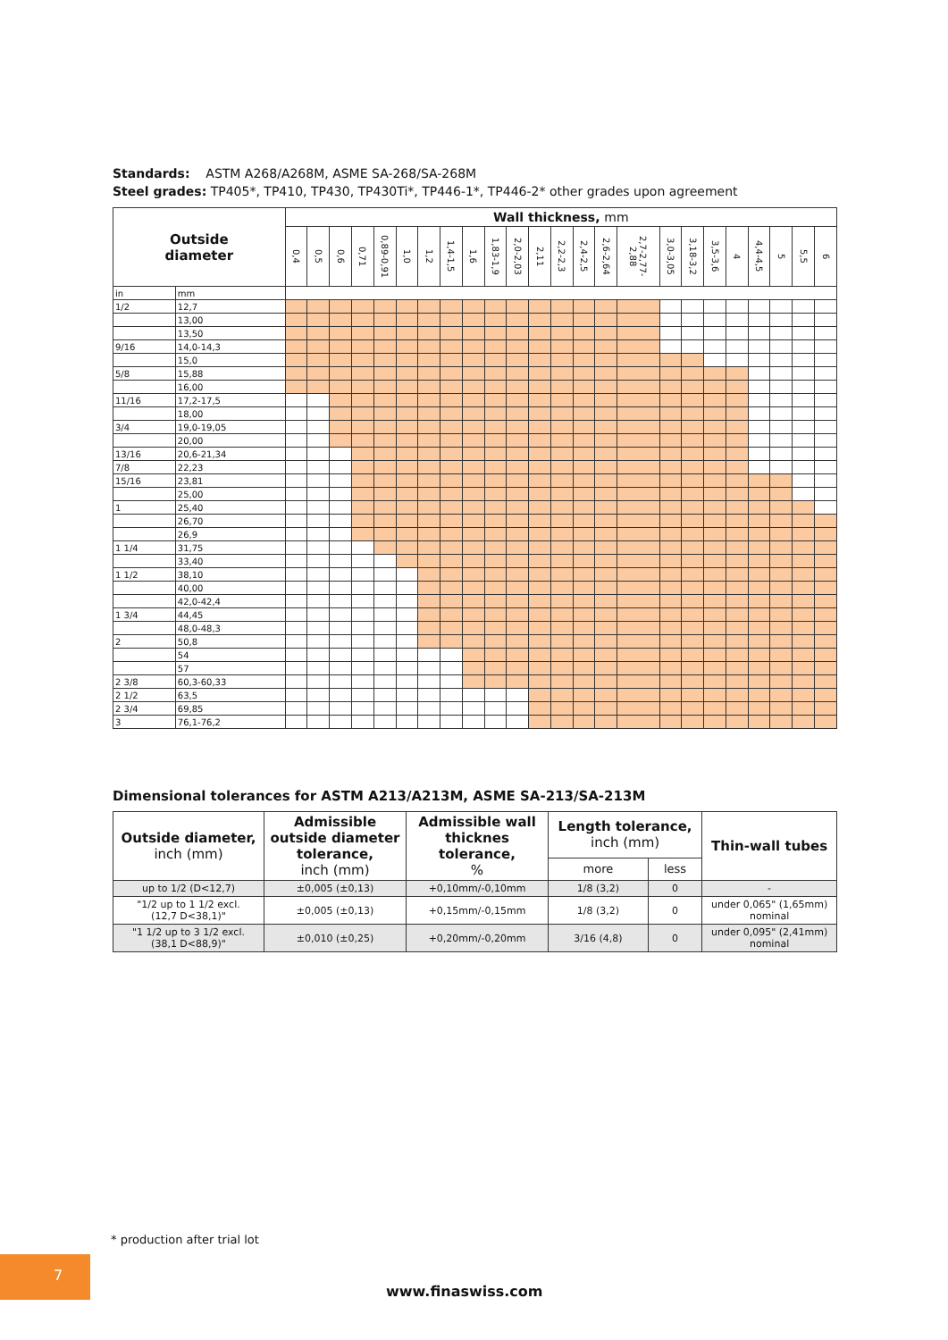Standards: ASTM A268/A268M, ASME SA-268/SA-268M
Steel grades: TP405*, TP410, TP430, TP430Ti*, TP446-1*, TP446-2* other grades upon agreement
| Outside diameter | | Wall thickness, mm | | | | | | | | | | | | | | | | | | | | | | | |
| --- | --- | --- | --- | --- | --- | --- | --- | --- | --- | --- | --- | --- | --- | --- | --- | --- | --- | --- | --- | --- | --- | --- | --- | --- | --- |
| | | 0,4 | 0,5 | 0,6 | 0,71 | 0,89-0,91 | 1,0 | 1,2 | 1,4-1,5 | 1,6 | 1,83-1,9 | 2,0-2,03 | 2,11 | 2,2-2,3 | 2,4-2,5 | 2,6-2,64 | 2,7-2,77-2,88 | 3,0-3,05 | 3,18-3,2 | 3,5-3,6 | 4 | 4,4-4,5 | 5 | 5,5 | 6 |
| in | mm | | | | | | | | | | | | | | | | | | | | | | | | |
| 1/2 | 12,7 | | | | | | | | | | | | | | | | | | | | | | | | |
| | 13,00 | | | | | | | | | | | | | | | | | | | | | | | | |
| | 13,50 | | | | | | | | | | | | | | | | | | | | | | | | |
| 9/16 | 14,0-14,3 | | | | | | | | | | | | | | | | | | | | | | | | |
| | 15,0 | | | | | | | | | | | | | | | | | | | | | | | | |
| 5/8 | 15,88 | | | | | | | | | | | | | | | | | | | | | | | | |
| | 16,00 | | | | | | | | | | | | | | | | | | | | | | | | |
| 11/16 | 17,2-17,5 | | | | | | | | | | | | | | | | | | | | | | | | |
| | 18,00 | | | | | | | | | | | | | | | | | | | | | | | | |
| 3/4 | 19,0-19,05 | | | | | | | | | | | | | | | | | | | | | | | | |
| | 20,00 | | | | | | | | | | | | | | | | | | | | | | | | |
| 13/16 | 20,6-21,34 | | | | | | | | | | | | | | | | | | | | | | | | |
| 7/8 | 22,23 | | | | | | | | | | | | | | | | | | | | | | | | |
| 15/16 | 23,81 | | | | | | | | | | | | | | | | | | | | | | | | |
| | 25,00 | | | | | | | | | | | | | | | | | | | | | | | | |
| 1 | 25,40 | | | | | | | | | | | | | | | | | | | | | | | | |
| | 26,70 | | | | | | | | | | | | | | | | | | | | | | | | |
| | 26,9 | | | | | | | | | | | | | | | | | | | | | | | | |
| 1 1/4 | 31,75 | | | | | | | | | | | | | | | | | | | | | | | | |
| | 33,40 | | | | | | | | | | | | | | | | | | | | | | | | |
| 1 1/2 | 38,10 | | | | | | | | | | | | | | | | | | | | | | | | |
| | 40,00 | | | | | | | | | | | | | | | | | | | | | | | | |
| | 42,0-42,4 | | | | | | | | | | | | | | | | | | | | | | | | |
| 1 3/4 | 44,45 | | | | | | | | | | | | | | | | | | | | | | | | |
| | 48,0-48,3 | | | | | | | | | | | | | | | | | | | | | | | | |
| 2 | 50,8 | | | | | | | | | | | | | | | | | | | | | | | | |
| | 54 | | | | | | | | | | | | | | | | | | | | | | | | |
| | 57 | | | | | | | | | | | | | | | | | | | | | | | | |
| 2 3/8 | 60,3-60,33 | | | | | | | | | | | | | | | | | | | | | | | | |
| 2 1/2 | 63,5 | | | | | | | | | | | | | | | | | | | | | | | | |
| 2 3/4 | 69,85 | | | | | | | | | | | | | | | | | | | | | | | | |
| 3 | 76,1-76,2 | | | | | | | | | | | | | | | | | | | | | | | | |
Dimensional tolerances for ASTM A213/A213M, ASME SA-213/SA-213M
| Outside diameter, inch (mm) | Admissible outside diameter tolerance, inch (mm) | Admissible wall thicknes tolerance, % | Length tolerance, inch (mm) | | Thin-wall tubes |
| --- | --- | --- | --- | --- | --- |
| | | | more | less | |
| up to 1/2 (D<12,7) | ±0,005 (±0,13) | +0,10mm/-0,10mm | 1/8 (3,2) | 0 | - |
| "1/2 up to 1 1/2 excl. (12,7 D<38,1)" | ±0,005 (±0,13) | +0,15mm/-0,15mm | 1/8 (3,2) | 0 | under 0,065" (1,65mm) nominal |
| "1 1/2 up to 3 1/2 excl. (38,1 D<88,9)" | ±0,010 (±0,25) | +0,20mm/-0,20mm | 3/16 (4,8) | 0 | under 0,095" (2,41mm) nominal |
* production after trial lot
7
www.finaswiss.com